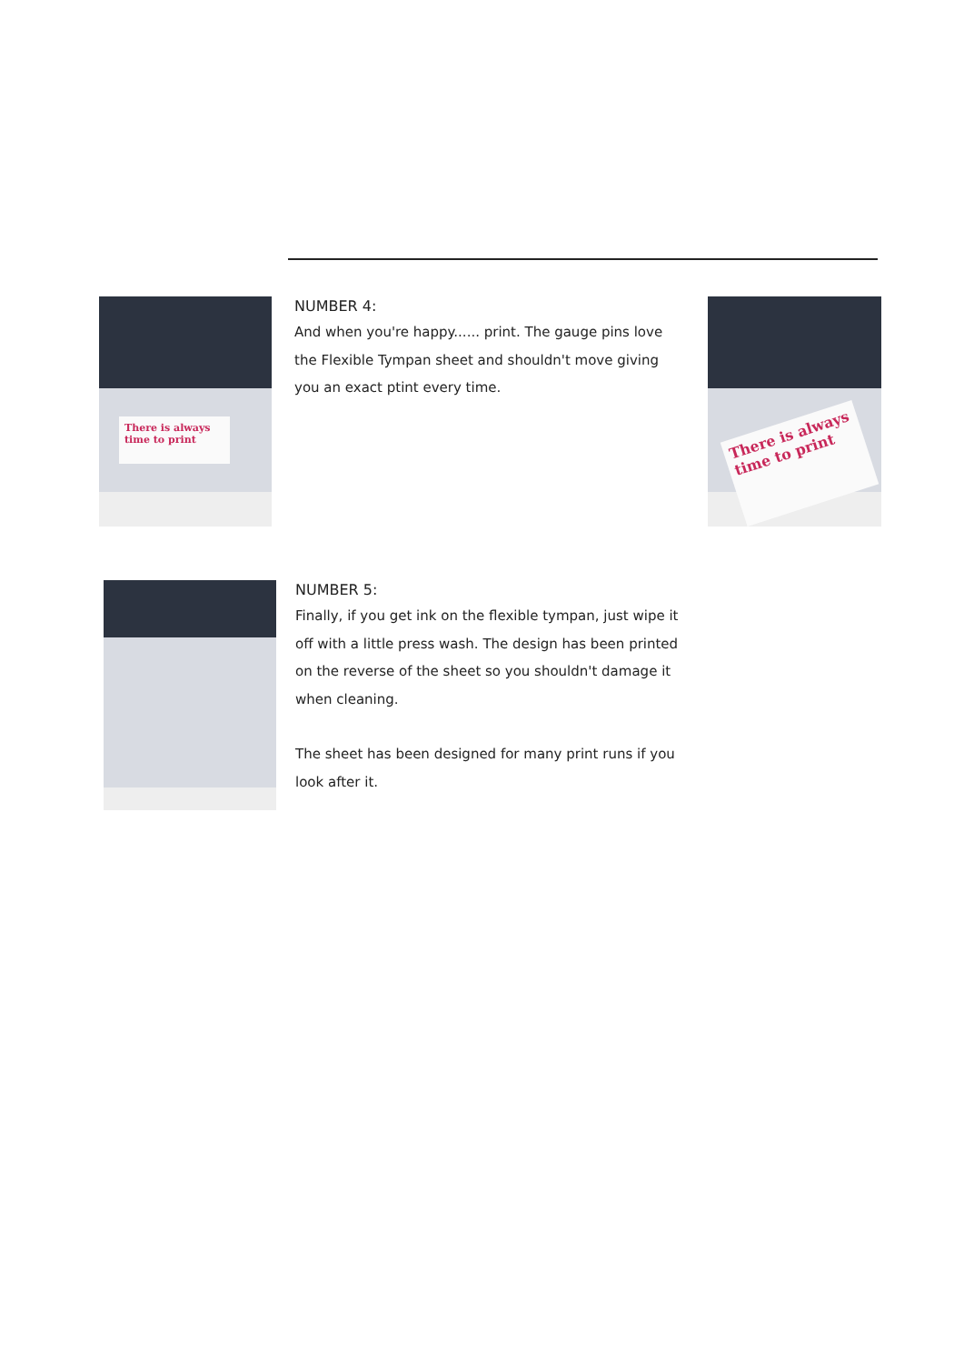There is always time to print
NUMBER 4:
And when you're happy...... print. The gauge pins love the Flexible Tympan sheet and shouldn't move giving you an exact ptint every time.
There is always time to print
NUMBER 5:
Finally, if you get ink on the flexible tympan, just wipe it off with a little press wash. The design has been printed on the reverse of the sheet so you shouldn't damage it when cleaning.
The sheet has been designed for many print runs if you look after it.